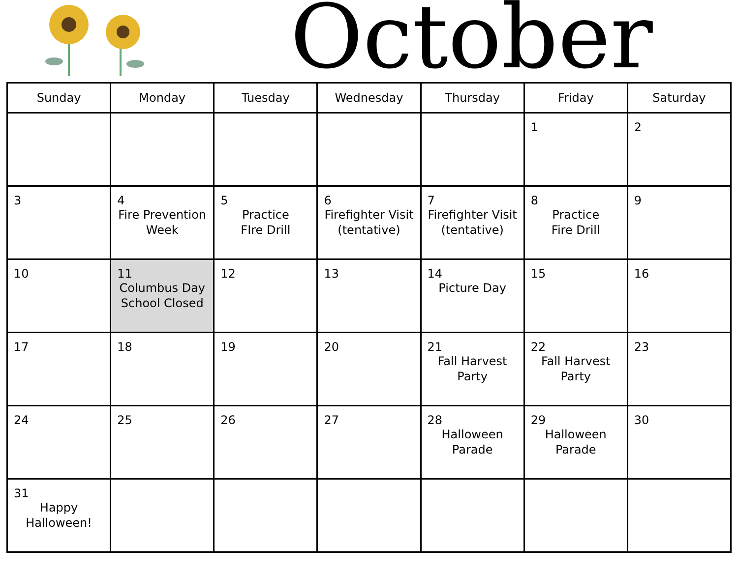October
| Sunday | Monday | Tuesday | Wednesday | Thursday | Friday | Saturday |
| --- | --- | --- | --- | --- | --- | --- |
| | | | | | 1 | 2 |
| 3 | 4 Fire Prevention Week | 5 Practice FIre Drill | 6 Firefighter Visit (tentative) | 7 Firefighter Visit (tentative) | 8 Practice Fire Drill | 9 |
| 10 | 11 Columbus Day School Closed | 12 | 13 | 14 Picture Day | 15 | 16 |
| 17 | 18 | 19 | 20 | 21 Fall Harvest Party | 22 Fall Harvest Party | 23 |
| 24 | 25 | 26 | 27 | 28 Halloween Parade | 29 Halloween Parade | 30 |
| 31 Happy Halloween! | | | | | | |